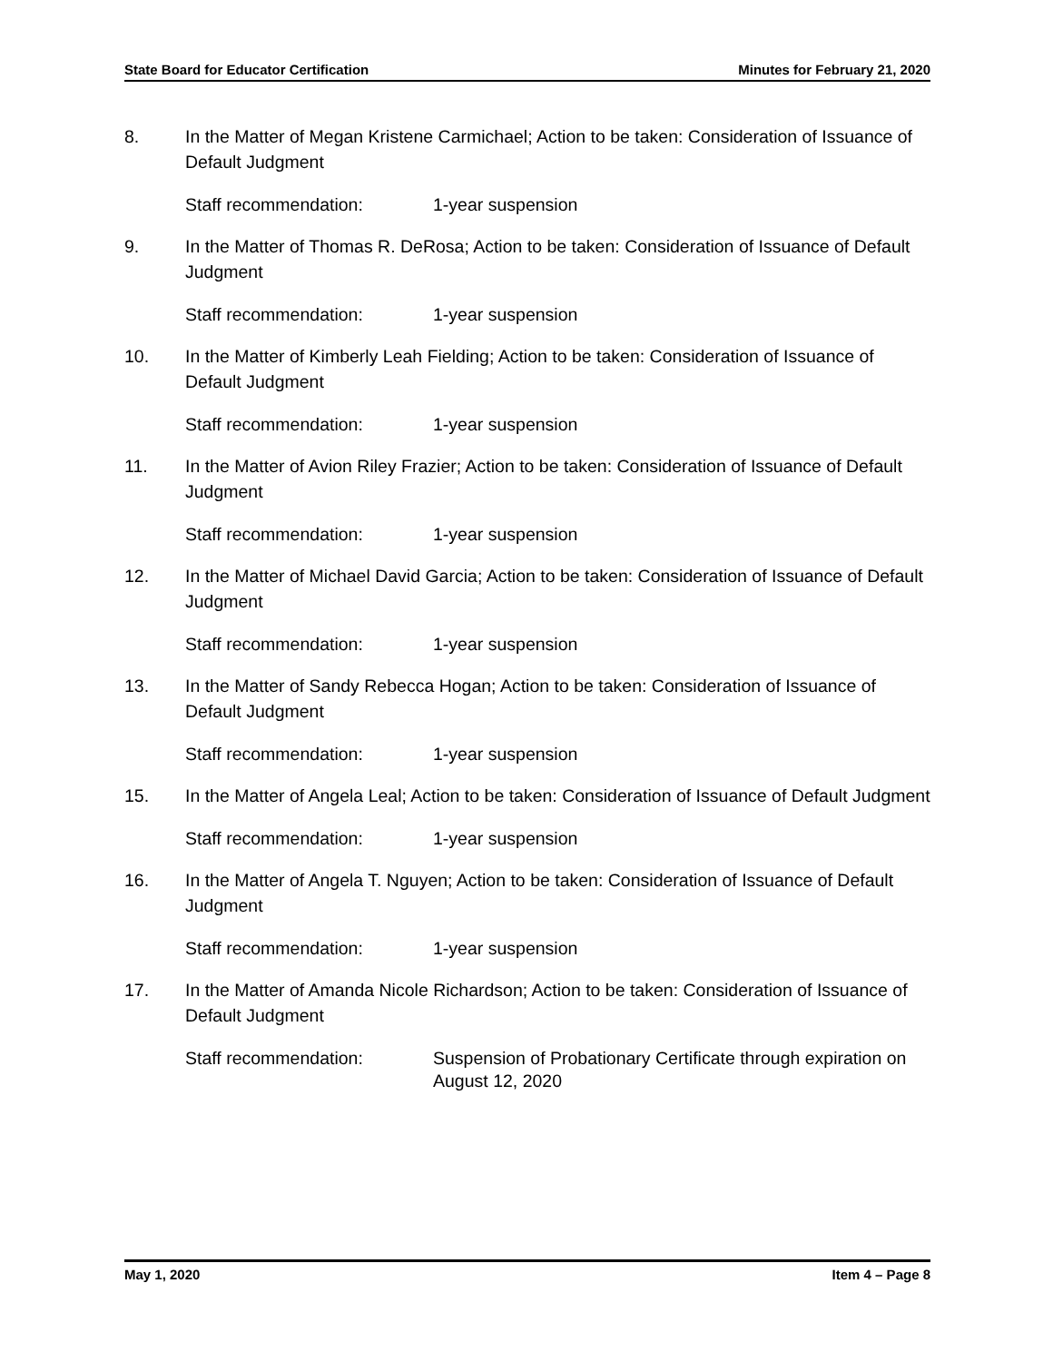State Board for Educator Certification Minutes for February 21, 2020
8. In the Matter of Megan Kristene Carmichael; Action to be taken: Consideration of Issuance of Default Judgment
Staff recommendation: 1-year suspension
9. In the Matter of Thomas R. DeRosa; Action to be taken: Consideration of Issuance of Default Judgment
Staff recommendation: 1-year suspension
10. In the Matter of Kimberly Leah Fielding; Action to be taken: Consideration of Issuance of Default Judgment
Staff recommendation: 1-year suspension
11. In the Matter of Avion Riley Frazier; Action to be taken: Consideration of Issuance of Default Judgment
Staff recommendation: 1-year suspension
12. In the Matter of Michael David Garcia; Action to be taken: Consideration of Issuance of Default Judgment
Staff recommendation: 1-year suspension
13. In the Matter of Sandy Rebecca Hogan; Action to be taken: Consideration of Issuance of Default Judgment
Staff recommendation: 1-year suspension
15. In the Matter of Angela Leal; Action to be taken: Consideration of Issuance of Default Judgment
Staff recommendation: 1-year suspension
16. In the Matter of Angela T. Nguyen; Action to be taken: Consideration of Issuance of Default Judgment
Staff recommendation: 1-year suspension
17. In the Matter of Amanda Nicole Richardson; Action to be taken: Consideration of Issuance of Default Judgment
Staff recommendation: Suspension of Probationary Certificate through expiration on August 12, 2020
May 1, 2020 Item 4 – Page 8